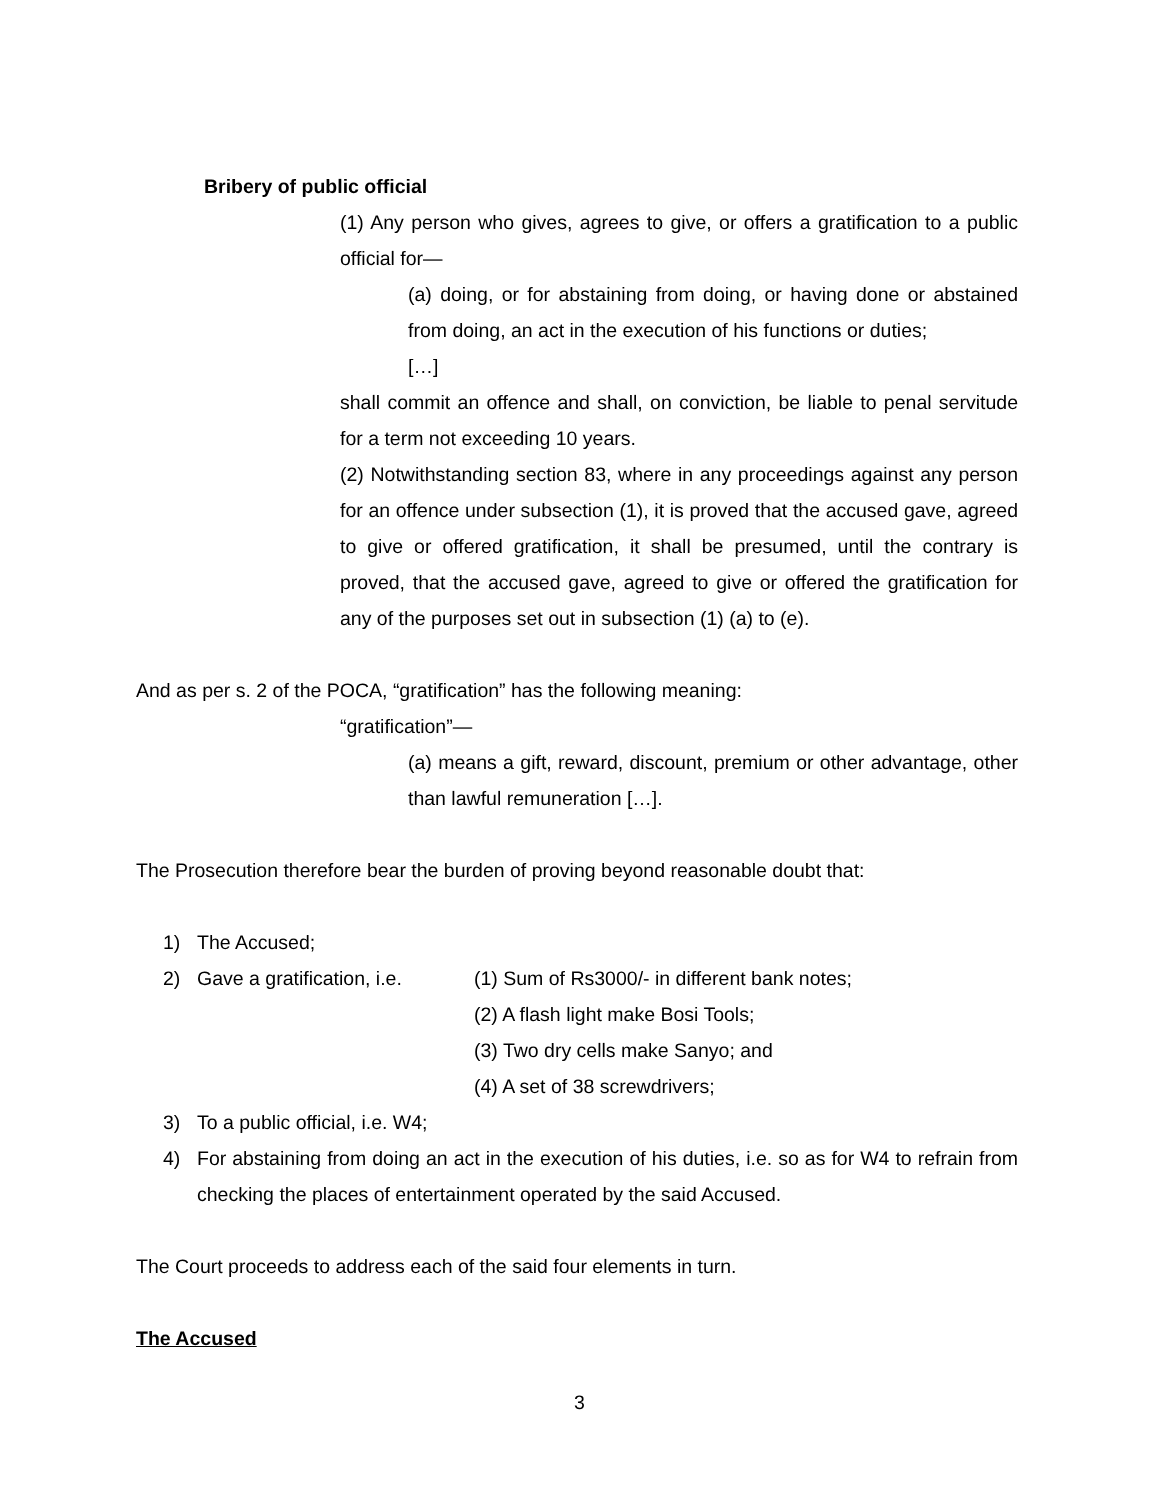Bribery of public official
(1) Any person who gives, agrees to give, or offers a gratification to a public official for—
(a) doing, or for abstaining from doing, or having done or abstained from doing, an act in the execution of his functions or duties;
[…]
shall commit an offence and shall, on conviction, be liable to penal servitude for a term not exceeding 10 years.
(2) Notwithstanding section 83, where in any proceedings against any person for an offence under subsection (1), it is proved that the accused gave, agreed to give or offered gratification, it shall be presumed, until the contrary is proved, that the accused gave, agreed to give or offered the gratification for any of the purposes set out in subsection (1) (a) to (e).
And as per s. 2 of the POCA, “gratification” has the following meaning:
“gratification”—
(a) means a gift, reward, discount, premium or other advantage, other than lawful remuneration […].
The Prosecution therefore bear the burden of proving beyond reasonable doubt that:
1) The Accused;
2) Gave a gratification, i.e. (1) Sum of Rs3000/- in different bank notes;
(2) A flash light make Bosi Tools;
(3) Two dry cells make Sanyo; and
(4) A set of 38 screwdrivers;
3) To a public official, i.e. W4;
4) For abstaining from doing an act in the execution of his duties, i.e. so as for W4 to refrain from checking the places of entertainment operated by the said Accused.
The Court proceeds to address each of the said four elements in turn.
The Accused
3